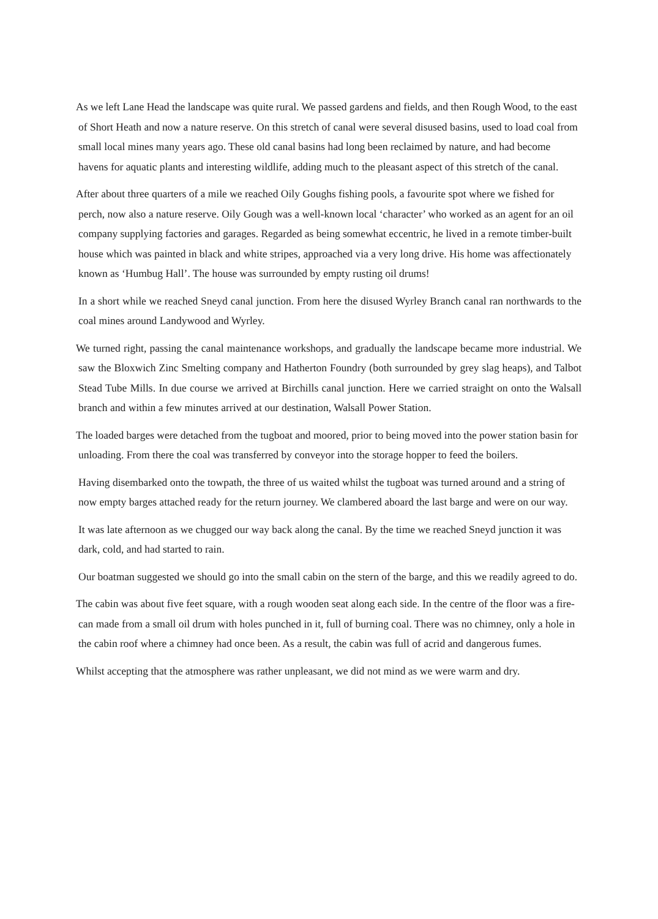As we left Lane Head the landscape was quite rural. We passed gardens and fields, and then Rough Wood, to the east of Short Heath and now a nature reserve. On this stretch of canal were several disused basins, used to load coal from small local mines many years ago. These old canal basins had long been reclaimed by nature, and had become havens for aquatic plants and interesting wildlife, adding much to the pleasant aspect of this stretch of the canal.
After about three quarters of a mile we reached Oily Goughs fishing pools, a favourite spot where we fished for perch, now also a nature reserve. Oily Gough was a well-known local ‘character’ who worked as an agent for an oil company supplying factories and garages. Regarded as being somewhat eccentric, he lived in a remote timber-built house which was painted in black and white stripes, approached via a very long drive. His home was affectionately known as ‘Humbug Hall’. The house was surrounded by empty rusting oil drums!
In a short while we reached Sneyd canal junction. From here the disused Wyrley Branch canal ran northwards to the coal mines around Landywood and Wyrley.
We turned right, passing the canal maintenance workshops, and gradually the landscape became more industrial. We saw the Bloxwich Zinc Smelting company and Hatherton Foundry (both surrounded by grey slag heaps), and Talbot Stead Tube Mills. In due course we arrived at Birchills canal junction. Here we carried straight on onto the Walsall branch and within a few minutes arrived at our destination, Walsall Power Station.
The loaded barges were detached from the tugboat and moored, prior to being moved into the power station basin for unloading. From there the coal was transferred by conveyor into the storage hopper to feed the boilers.
Having disembarked onto the towpath, the three of us waited whilst the tugboat was turned around and a string of now empty barges attached ready for the return journey. We clambered aboard the last barge and were on our way.
It was late afternoon as we chugged our way back along the canal. By the time we reached Sneyd junction it was dark, cold, and had started to rain.
Our boatman suggested we should go into the small cabin on the stern of the barge, and this we readily agreed to do.
The cabin was about five feet square, with a rough wooden seat along each side. In the centre of the floor was a fire-can made from a small oil drum with holes punched in it, full of burning coal. There was no chimney, only a hole in the cabin roof where a chimney had once been. As a result, the cabin was full of acrid and dangerous fumes.
Whilst accepting that the atmosphere was rather unpleasant, we did not mind as we were warm and dry.